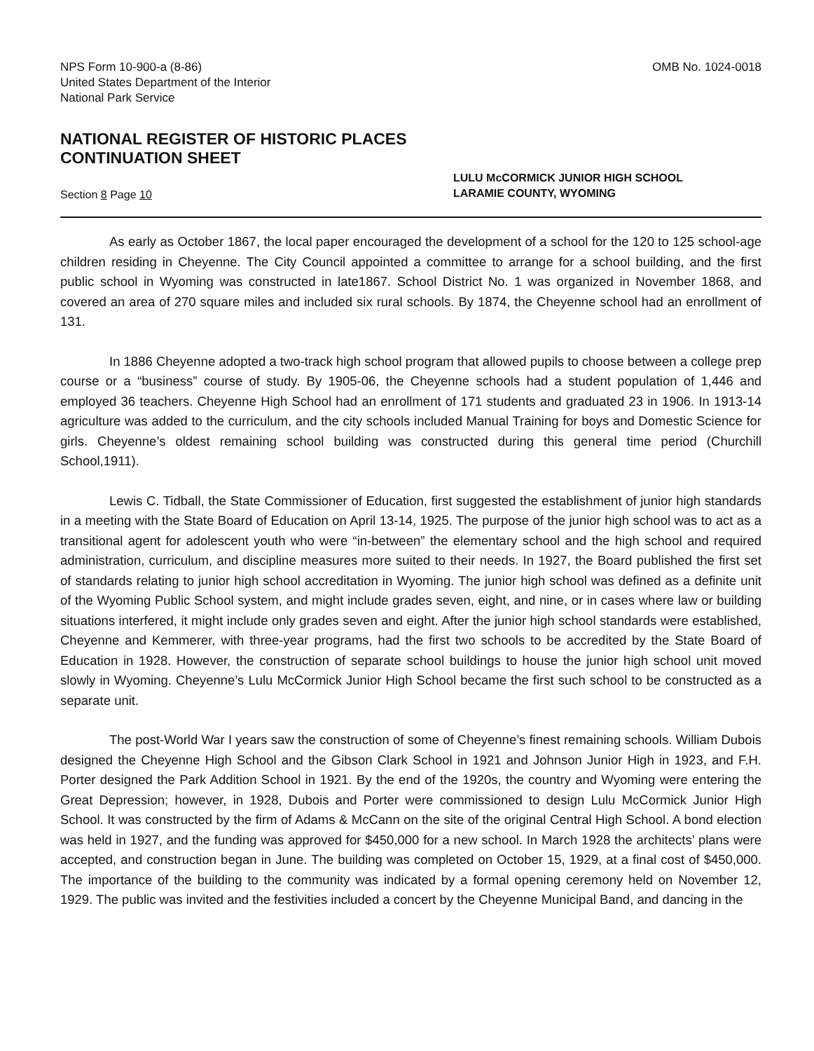NPS Form 10-900-a (8-86)
United States Department of the Interior
National Park Service
OMB No. 1024-0018
NATIONAL REGISTER OF HISTORIC PLACES
CONTINUATION SHEET
Section 8 Page 10
LULU McCORMICK JUNIOR HIGH SCHOOL
LARAMIE COUNTY, WYOMING
As early as October 1867, the local paper encouraged the development of a school for the 120 to 125 school-age children residing in Cheyenne. The City Council appointed a committee to arrange for a school building, and the first public school in Wyoming was constructed in late1867. School District No. 1 was organized in November 1868, and covered an area of 270 square miles and included six rural schools. By 1874, the Cheyenne school had an enrollment of 131.
In 1886 Cheyenne adopted a two-track high school program that allowed pupils to choose between a college prep course or a “business” course of study. By 1905-06, the Cheyenne schools had a student population of 1,446 and employed 36 teachers. Cheyenne High School had an enrollment of 171 students and graduated 23 in 1906. In 1913-14 agriculture was added to the curriculum, and the city schools included Manual Training for boys and Domestic Science for girls. Cheyenne’s oldest remaining school building was constructed during this general time period (Churchill School,1911).
Lewis C. Tidball, the State Commissioner of Education, first suggested the establishment of junior high standards in a meeting with the State Board of Education on April 13-14, 1925. The purpose of the junior high school was to act as a transitional agent for adolescent youth who were “in-between” the elementary school and the high school and required administration, curriculum, and discipline measures more suited to their needs. In 1927, the Board published the first set of standards relating to junior high school accreditation in Wyoming. The junior high school was defined as a definite unit of the Wyoming Public School system, and might include grades seven, eight, and nine, or in cases where law or building situations interfered, it might include only grades seven and eight. After the junior high school standards were established, Cheyenne and Kemmerer, with three-year programs, had the first two schools to be accredited by the State Board of Education in 1928. However, the construction of separate school buildings to house the junior high school unit moved slowly in Wyoming. Cheyenne’s Lulu McCormick Junior High School became the first such school to be constructed as a separate unit.
The post-World War I years saw the construction of some of Cheyenne’s finest remaining schools. William Dubois designed the Cheyenne High School and the Gibson Clark School in 1921 and Johnson Junior High in 1923, and F.H. Porter designed the Park Addition School in 1921. By the end of the 1920s, the country and Wyoming were entering the Great Depression; however, in 1928, Dubois and Porter were commissioned to design Lulu McCormick Junior High School. It was constructed by the firm of Adams & McCann on the site of the original Central High School. A bond election was held in 1927, and the funding was approved for $450,000 for a new school. In March 1928 the architects’ plans were accepted, and construction began in June. The building was completed on October 15, 1929, at a final cost of $450,000. The importance of the building to the community was indicated by a formal opening ceremony held on November 12, 1929. The public was invited and the festivities included a concert by the Cheyenne Municipal Band, and dancing in the